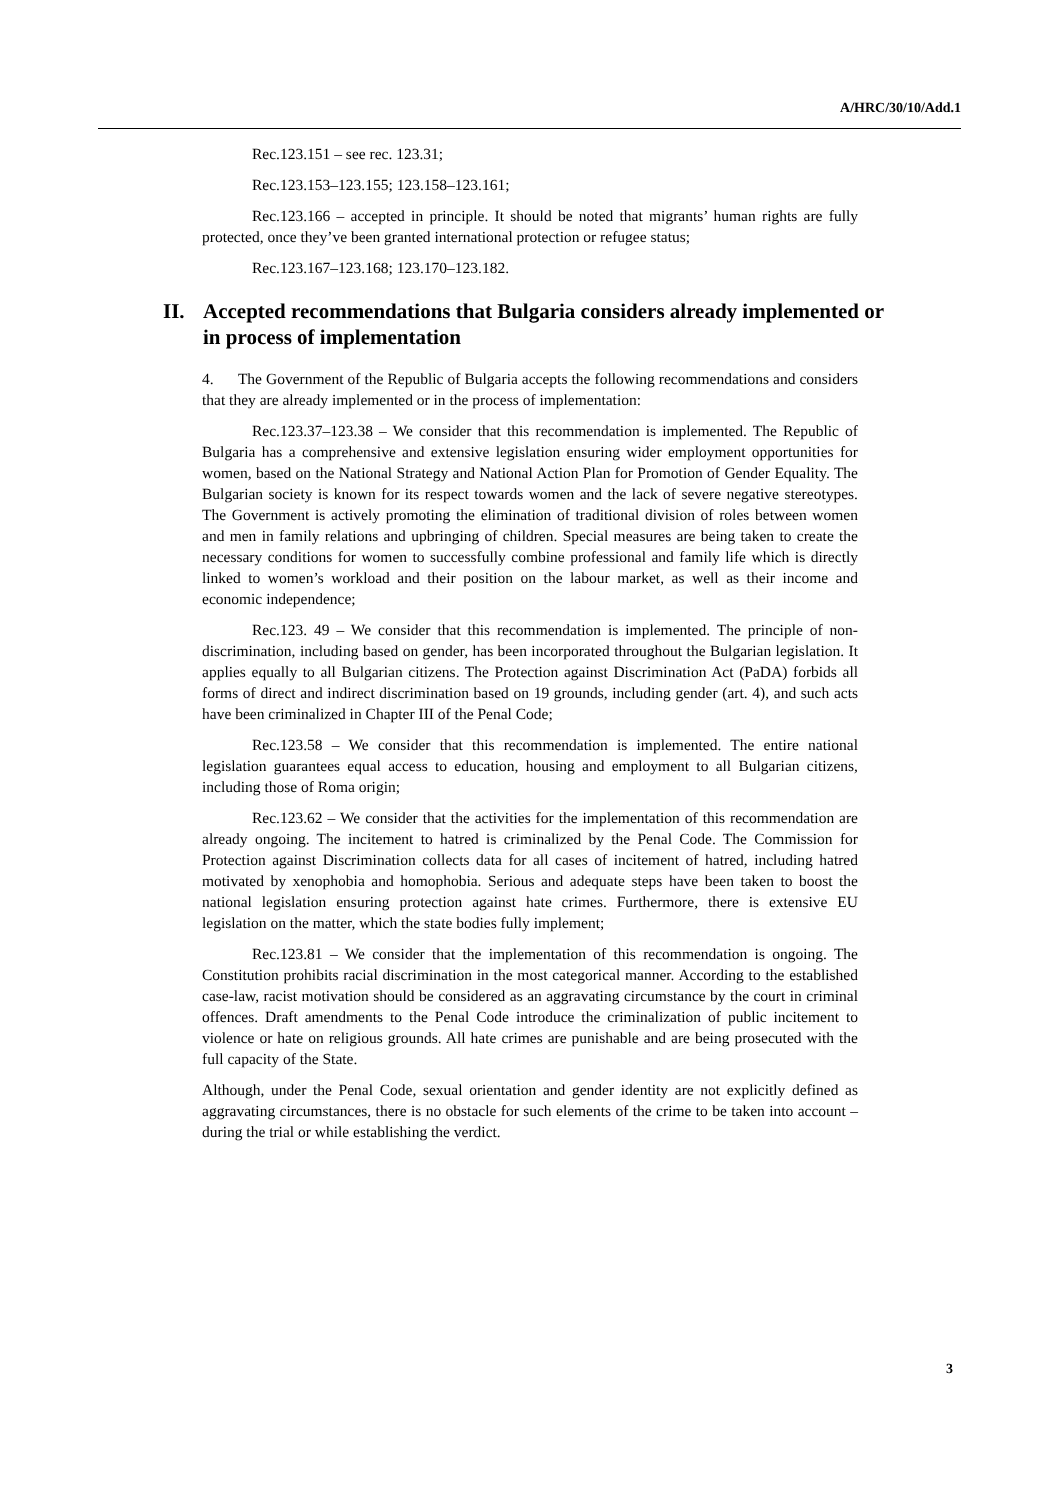A/HRC/30/10/Add.1
Rec.123.151 – see rec. 123.31;
Rec.123.153–123.155; 123.158–123.161;
Rec.123.166 – accepted in principle. It should be noted that migrants’ human rights are fully protected, once they’ve been granted international protection or refugee status;
Rec.123.167–123.168; 123.170–123.182.
II. Accepted recommendations that Bulgaria considers already implemented or in process of implementation
4. The Government of the Republic of Bulgaria accepts the following recommendations and considers that they are already implemented or in the process of implementation:
Rec.123.37–123.38 – We consider that this recommendation is implemented. The Republic of Bulgaria has a comprehensive and extensive legislation ensuring wider employment opportunities for women, based on the National Strategy and National Action Plan for Promotion of Gender Equality. The Bulgarian society is known for its respect towards women and the lack of severe negative stereotypes. The Government is actively promoting the elimination of traditional division of roles between women and men in family relations and upbringing of children. Special measures are being taken to create the necessary conditions for women to successfully combine professional and family life which is directly linked to women’s workload and their position on the labour market, as well as their income and economic independence;
Rec.123. 49 – We consider that this recommendation is implemented. The principle of non-discrimination, including based on gender, has been incorporated throughout the Bulgarian legislation. It applies equally to all Bulgarian citizens. The Protection against Discrimination Act (PaDA) forbids all forms of direct and indirect discrimination based on 19 grounds, including gender (art. 4), and such acts have been criminalized in Chapter III of the Penal Code;
Rec.123.58 – We consider that this recommendation is implemented. The entire national legislation guarantees equal access to education, housing and employment to all Bulgarian citizens, including those of Roma origin;
Rec.123.62 – We consider that the activities for the implementation of this recommendation are already ongoing. The incitement to hatred is criminalized by the Penal Code. The Commission for Protection against Discrimination collects data for all cases of incitement of hatred, including hatred motivated by xenophobia and homophobia. Serious and adequate steps have been taken to boost the national legislation ensuring protection against hate crimes. Furthermore, there is extensive EU legislation on the matter, which the state bodies fully implement;
Rec.123.81 – We consider that the implementation of this recommendation is ongoing. The Constitution prohibits racial discrimination in the most categorical manner. According to the established case-law, racist motivation should be considered as an aggravating circumstance by the court in criminal offences. Draft amendments to the Penal Code introduce the criminalization of public incitement to violence or hate on religious grounds. All hate crimes are punishable and are being prosecuted with the full capacity of the State.
Although, under the Penal Code, sexual orientation and gender identity are not explicitly defined as aggravating circumstances, there is no obstacle for such elements of the crime to be taken into account – during the trial or while establishing the verdict.
3